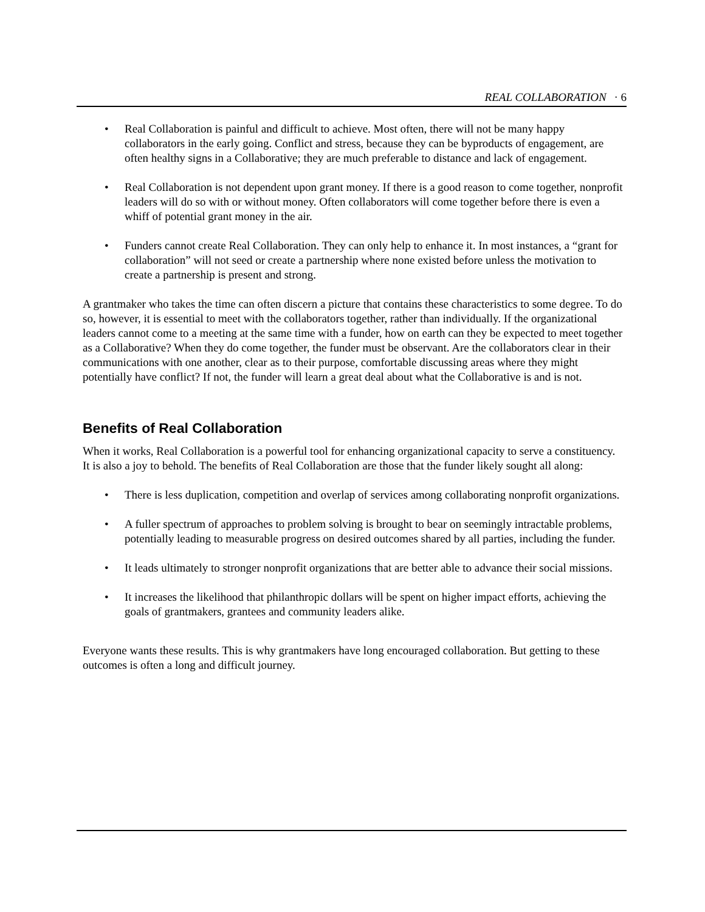REAL COLLABORATION · 6
• Real Collaboration is painful and difficult to achieve. Most often, there will not be many happy collaborators in the early going. Conflict and stress, because they can be byproducts of engagement, are often healthy signs in a Collaborative; they are much preferable to distance and lack of engagement.
• Real Collaboration is not dependent upon grant money. If there is a good reason to come together, nonprofit leaders will do so with or without money. Often collaborators will come together before there is even a whiff of potential grant money in the air.
• Funders cannot create Real Collaboration. They can only help to enhance it. In most instances, a “grant for collaboration” will not seed or create a partnership where none existed before unless the motivation to create a partnership is present and strong.
A grantmaker who takes the time can often discern a picture that contains these characteristics to some degree. To do so, however, it is essential to meet with the collaborators together, rather than individually. If the organizational leaders cannot come to a meeting at the same time with a funder, how on earth can they be expected to meet together as a Collaborative? When they do come together, the funder must be observant. Are the collaborators clear in their communications with one another, clear as to their purpose, comfortable discussing areas where they might potentially have conflict? If not, the funder will learn a great deal about what the Collaborative is and is not.
Benefits of Real Collaboration
When it works, Real Collaboration is a powerful tool for enhancing organizational capacity to serve a constituency. It is also a joy to behold. The benefits of Real Collaboration are those that the funder likely sought all along:
• There is less duplication, competition and overlap of services among collaborating nonprofit organizations.
• A fuller spectrum of approaches to problem solving is brought to bear on seemingly intractable problems, potentially leading to measurable progress on desired outcomes shared by all parties, including the funder.
• It leads ultimately to stronger nonprofit organizations that are better able to advance their social missions.
• It increases the likelihood that philanthropic dollars will be spent on higher impact efforts, achieving the goals of grantmakers, grantees and community leaders alike.
Everyone wants these results. This is why grantmakers have long encouraged collaboration. But getting to these outcomes is often a long and difficult journey.